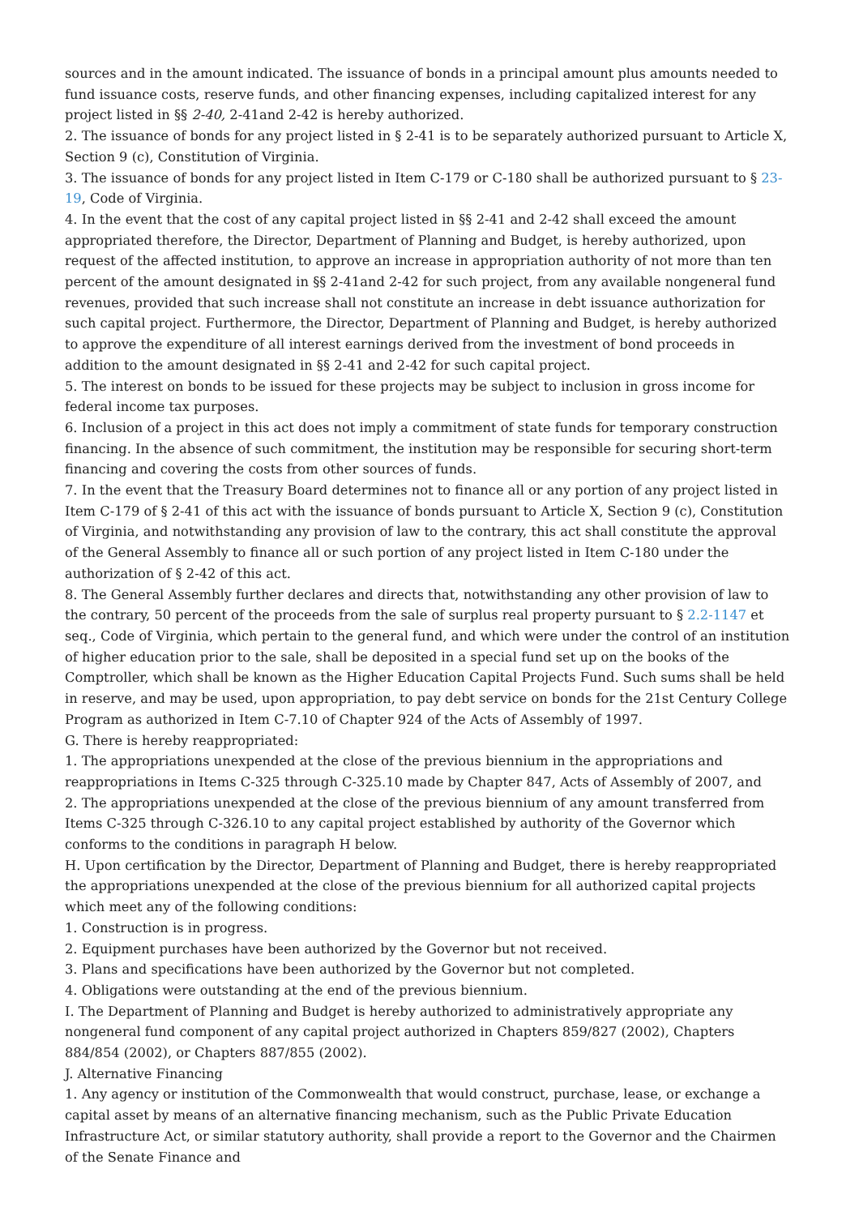sources and in the amount indicated. The issuance of bonds in a principal amount plus amounts needed to fund issuance costs, reserve funds, and other financing expenses, including capitalized interest for any project listed in §§ 2-40, 2-41and 2-42 is hereby authorized.
2. The issuance of bonds for any project listed in § 2-41 is to be separately authorized pursuant to Article X, Section 9 (c), Constitution of Virginia.
3. The issuance of bonds for any project listed in Item C-179 or C-180 shall be authorized pursuant to § 23-19, Code of Virginia.
4. In the event that the cost of any capital project listed in §§ 2-41 and 2-42 shall exceed the amount appropriated therefore, the Director, Department of Planning and Budget, is hereby authorized, upon request of the affected institution, to approve an increase in appropriation authority of not more than ten percent of the amount designated in §§ 2-41and 2-42 for such project, from any available nongeneral fund revenues, provided that such increase shall not constitute an increase in debt issuance authorization for such capital project. Furthermore, the Director, Department of Planning and Budget, is hereby authorized to approve the expenditure of all interest earnings derived from the investment of bond proceeds in addition to the amount designated in §§ 2-41 and 2-42 for such capital project.
5. The interest on bonds to be issued for these projects may be subject to inclusion in gross income for federal income tax purposes.
6. Inclusion of a project in this act does not imply a commitment of state funds for temporary construction financing. In the absence of such commitment, the institution may be responsible for securing short-term financing and covering the costs from other sources of funds.
7. In the event that the Treasury Board determines not to finance all or any portion of any project listed in Item C-179 of § 2-41 of this act with the issuance of bonds pursuant to Article X, Section 9 (c), Constitution of Virginia, and notwithstanding any provision of law to the contrary, this act shall constitute the approval of the General Assembly to finance all or such portion of any project listed in Item C-180 under the authorization of § 2-42 of this act.
8. The General Assembly further declares and directs that, notwithstanding any other provision of law to the contrary, 50 percent of the proceeds from the sale of surplus real property pursuant to § 2.2-1147 et seq., Code of Virginia, which pertain to the general fund, and which were under the control of an institution of higher education prior to the sale, shall be deposited in a special fund set up on the books of the Comptroller, which shall be known as the Higher Education Capital Projects Fund. Such sums shall be held in reserve, and may be used, upon appropriation, to pay debt service on bonds for the 21st Century College Program as authorized in Item C-7.10 of Chapter 924 of the Acts of Assembly of 1997.
G. There is hereby reappropriated:
1. The appropriations unexpended at the close of the previous biennium in the appropriations and reappropriations in Items C-325 through C-325.10 made by Chapter 847, Acts of Assembly of 2007, and
2. The appropriations unexpended at the close of the previous biennium of any amount transferred from Items C-325 through C-326.10 to any capital project established by authority of the Governor which conforms to the conditions in paragraph H below.
H. Upon certification by the Director, Department of Planning and Budget, there is hereby reappropriated the appropriations unexpended at the close of the previous biennium for all authorized capital projects which meet any of the following conditions:
1. Construction is in progress.
2. Equipment purchases have been authorized by the Governor but not received.
3. Plans and specifications have been authorized by the Governor but not completed.
4. Obligations were outstanding at the end of the previous biennium.
I. The Department of Planning and Budget is hereby authorized to administratively appropriate any nongeneral fund component of any capital project authorized in Chapters 859/827 (2002), Chapters 884/854 (2002), or Chapters 887/855 (2002).
J. Alternative Financing
1. Any agency or institution of the Commonwealth that would construct, purchase, lease, or exchange a capital asset by means of an alternative financing mechanism, such as the Public Private Education Infrastructure Act, or similar statutory authority, shall provide a report to the Governor and the Chairmen of the Senate Finance and